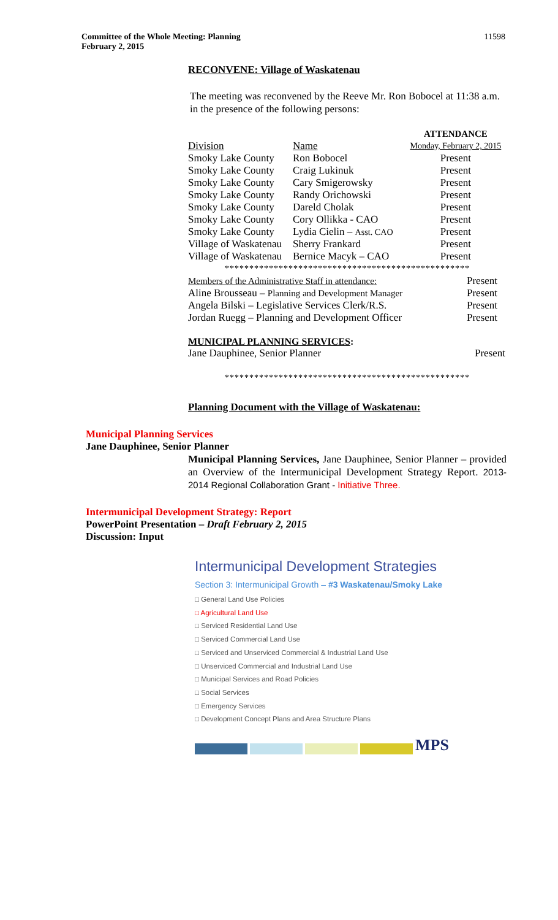Committee of the Whole Meeting: Planning
February 2, 2015
11598
RECONVENE: Village of Waskatenau
The meeting was reconvened by the Reeve Mr. Ron Bobocel at 11:38 a.m. in the presence of the following persons:
| | | ATTENDANCE |
| --- | --- | --- |
| Division | Name | Monday, February 2, 2015 |
| Smoky Lake County | Ron Bobocel | Present |
| Smoky Lake County | Craig Lukinuk | Present |
| Smoky Lake County | Cary Smigerowsky | Present |
| Smoky Lake County | Randy Orichowski | Present |
| Smoky Lake County | Dareld Cholak | Present |
| Smoky Lake County | Cory Ollikka - CAO | Present |
| Smoky Lake County | Lydia Cielin – Asst. CAO | Present |
| Village of Waskatenau | Sherry Frankard | Present |
| Village of Waskatenau | Bernice Macyk – CAO | Present |
**************************************************
| Members of the Administrative Staff in attendance: | Present |
| Aline Brousseau – Planning and Development Manager | Present |
| Angela Bilski – Legislative Services Clerk/R.S. | Present |
| Jordan Ruegg – Planning and Development Officer | Present |
MUNICIPAL PLANNING SERVICES:
| Jane Dauphinee, Senior Planner | Present |
**************************************************
Planning Document with the Village of Waskatenau:
Municipal Planning Services
Jane Dauphinee, Senior Planner
Municipal Planning Services, Jane Dauphinee, Senior Planner – provided an Overview of the Intermunicipal Development Strategy Report. 2013-2014 Regional Collaboration Grant - Initiative Three.
Intermunicipal Development Strategy: Report
PowerPoint Presentation – Draft February 2, 2015
Discussion: Input
Intermunicipal Development Strategies
Section 3: Intermunicipal Growth – #3 Waskatenau/Smoky Lake
□ General Land Use Policies
□ Agricultural Land Use
□ Serviced Residential Land Use
□ Serviced Commercial Land Use
□ Serviced and Unserviced Commercial & Industrial Land Use
□ Unserviced Commercial and Industrial Land Use
□ Municipal Services and Road Policies
□ Social Services
□ Emergency Services
□ Development Concept Plans and Area Structure Plans
MPS